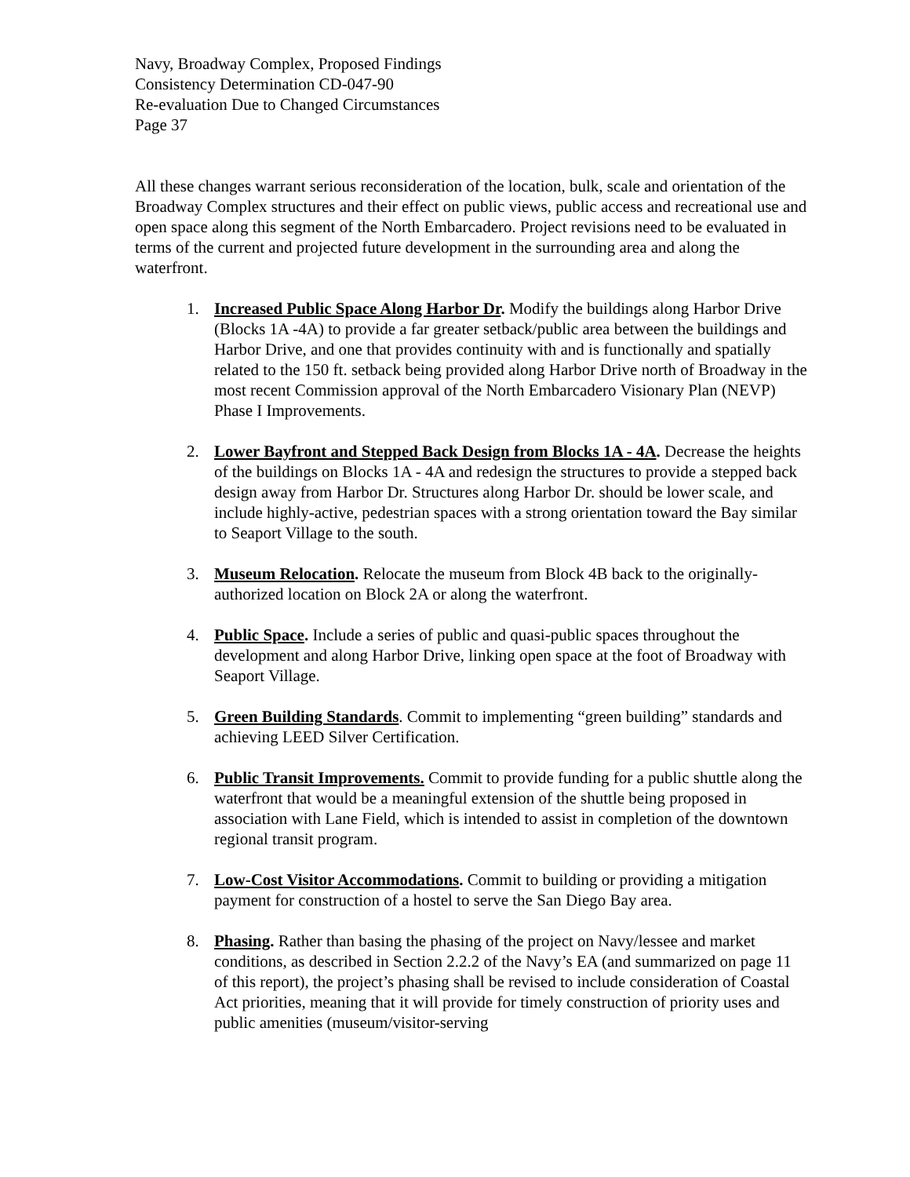Navy, Broadway Complex, Proposed Findings
Consistency Determination CD-047-90
Re-evaluation Due to Changed Circumstances
Page 37
All these changes warrant serious reconsideration of the location, bulk, scale and orientation of the Broadway Complex structures and their effect on public views, public access and recreational use and open space along this segment of the North Embarcadero. Project revisions need to be evaluated in terms of the current and projected future development in the surrounding area and along the waterfront.
1. Increased Public Space Along Harbor Dr. Modify the buildings along Harbor Drive (Blocks 1A -4A) to provide a far greater setback/public area between the buildings and Harbor Drive, and one that provides continuity with and is functionally and spatially related to the 150 ft. setback being provided along Harbor Drive north of Broadway in the most recent Commission approval of the North Embarcadero Visionary Plan (NEVP) Phase I Improvements.
2. Lower Bayfront and Stepped Back Design from Blocks 1A - 4A. Decrease the heights of the buildings on Blocks 1A - 4A and redesign the structures to provide a stepped back design away from Harbor Dr. Structures along Harbor Dr. should be lower scale, and include highly-active, pedestrian spaces with a strong orientation toward the Bay similar to Seaport Village to the south.
3. Museum Relocation. Relocate the museum from Block 4B back to the originally-authorized location on Block 2A or along the waterfront.
4. Public Space. Include a series of public and quasi-public spaces throughout the development and along Harbor Drive, linking open space at the foot of Broadway with Seaport Village.
5. Green Building Standards. Commit to implementing “green building” standards and achieving LEED Silver Certification.
6. Public Transit Improvements. Commit to provide funding for a public shuttle along the waterfront that would be a meaningful extension of the shuttle being proposed in association with Lane Field, which is intended to assist in completion of the downtown regional transit program.
7. Low-Cost Visitor Accommodations. Commit to building or providing a mitigation payment for construction of a hostel to serve the San Diego Bay area.
8. Phasing. Rather than basing the phasing of the project on Navy/lessee and market conditions, as described in Section 2.2.2 of the Navy’s EA (and summarized on page 11 of this report), the project’s phasing shall be revised to include consideration of Coastal Act priorities, meaning that it will provide for timely construction of priority uses and public amenities (museum/visitor-serving